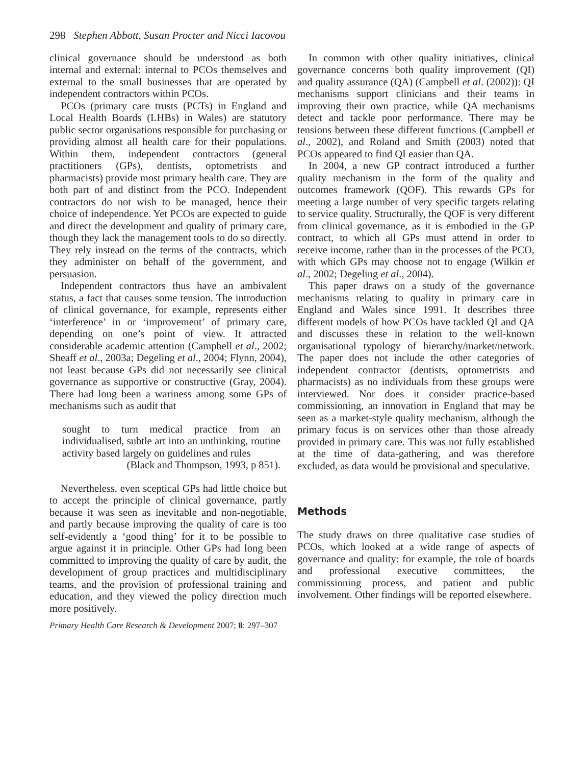298 Stephen Abbott, Susan Procter and Nicci Iacovou
clinical governance should be understood as both internal and external: internal to PCOs themselves and external to the small businesses that are operated by independent contractors within PCOs.
PCOs (primary care trusts (PCTs) in England and Local Health Boards (LHBs) in Wales) are statutory public sector organisations responsible for purchasing or providing almost all health care for their populations. Within them, independent contractors (general practitioners (GPs), dentists, optometrists and pharmacists) provide most primary health care. They are both part of and distinct from the PCO. Independent contractors do not wish to be managed, hence their choice of independence. Yet PCOs are expected to guide and direct the development and quality of primary care, though they lack the management tools to do so directly. They rely instead on the terms of the contracts, which they administer on behalf of the government, and persuasion.
Independent contractors thus have an ambivalent status, a fact that causes some tension. The introduction of clinical governance, for example, represents either ‘interference’ in or ‘improvement’ of primary care, depending on one’s point of view. It attracted considerable academic attention (Campbell et al., 2002; Sheaff et al., 2003a; Degeling et al., 2004; Flynn, 2004), not least because GPs did not necessarily see clinical governance as supportive or constructive (Gray, 2004). There had long been a wariness among some GPs of mechanisms such as audit that
sought to turn medical practice from an individualised, subtle art into an unthinking, routine activity based largely on guidelines and rules
(Black and Thompson, 1993, p 851).
Nevertheless, even sceptical GPs had little choice but to accept the principle of clinical governance, partly because it was seen as inevitable and non-negotiable, and partly because improving the quality of care is too self-evidently a ‘good thing’ for it to be possible to argue against it in principle. Other GPs had long been committed to improving the quality of care by audit, the development of group practices and multidisciplinary teams, and the provision of professional training and education, and they viewed the policy direction much more positively.
Primary Health Care Research & Development 2007; 8: 297–307
In common with other quality initiatives, clinical governance concerns both quality improvement (QI) and quality assurance (QA) (Campbell et al. (2002)): QI mechanisms support clinicians and their teams in improving their own practice, while QA mechanisms detect and tackle poor performance. There may be tensions between these different functions (Campbell et al., 2002), and Roland and Smith (2003) noted that PCOs appeared to find QI easier than QA.
In 2004, a new GP contract introduced a further quality mechanism in the form of the quality and outcomes framework (QOF). This rewards GPs for meeting a large number of very specific targets relating to service quality. Structurally, the QOF is very different from clinical governance, as it is embodied in the GP contract, to which all GPs must attend in order to receive income, rather than in the processes of the PCO, with which GPs may choose not to engage (Wilkin et al., 2002; Degeling et al., 2004).
This paper draws on a study of the governance mechanisms relating to quality in primary care in England and Wales since 1991. It describes three different models of how PCOs have tackled QI and QA and discusses these in relation to the well-known organisational typology of hierarchy/market/network. The paper does not include the other categories of independent contractor (dentists, optometrists and pharmacists) as no individuals from these groups were interviewed. Nor does it consider practice-based commissioning, an innovation in England that may be seen as a market-style quality mechanism, although the primary focus is on services other than those already provided in primary care. This was not fully established at the time of data-gathering, and was therefore excluded, as data would be provisional and speculative.
Methods
The study draws on three qualitative case studies of PCOs, which looked at a wide range of aspects of governance and quality: for example, the role of boards and professional executive committees, the commissioning process, and patient and public involvement. Other findings will be reported elsewhere.